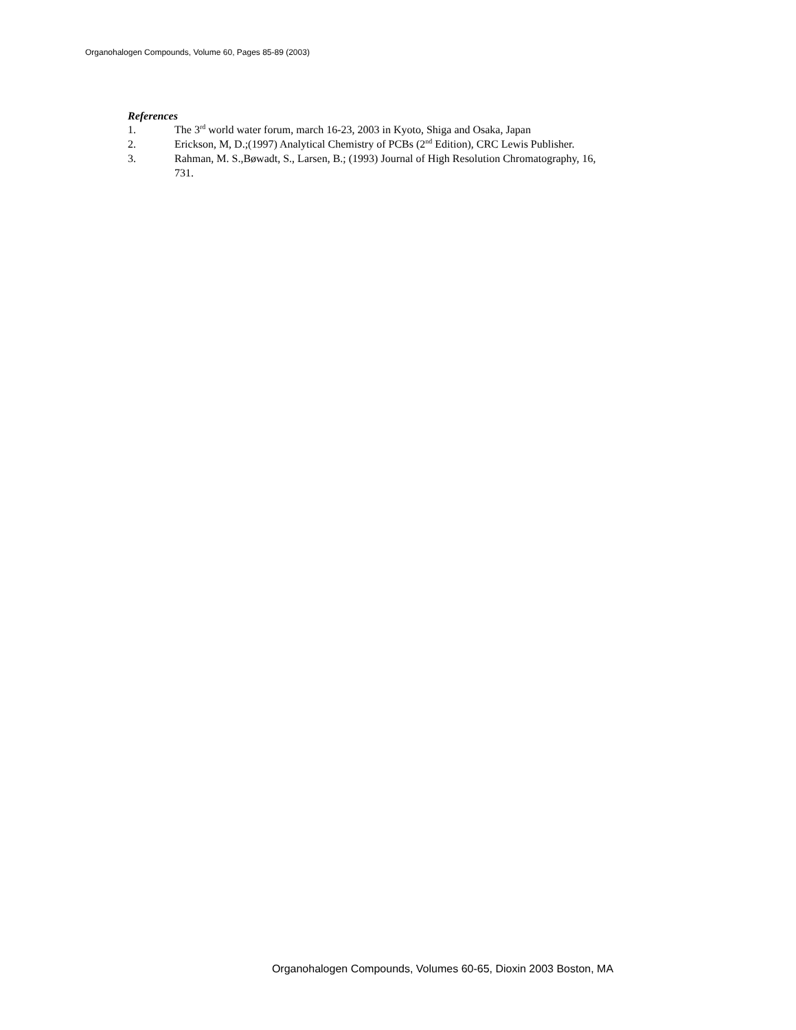Organohalogen Compounds, Volume 60, Pages 85-89 (2003)
References
1. The 3<sup>rd</sup> world water forum, march 16-23, 2003 in Kyoto, Shiga and Osaka, Japan
2. Erickson, M, D.;(1997) Analytical Chemistry of PCBs (2<sup>nd</sup> Edition), CRC Lewis Publisher.
3. Rahman, M. S.,Bøwadt, S., Larsen, B.; (1993) Journal of High Resolution Chromatography, 16, 731.
Organohalogen Compounds, Volumes 60-65, Dioxin 2003 Boston, MA